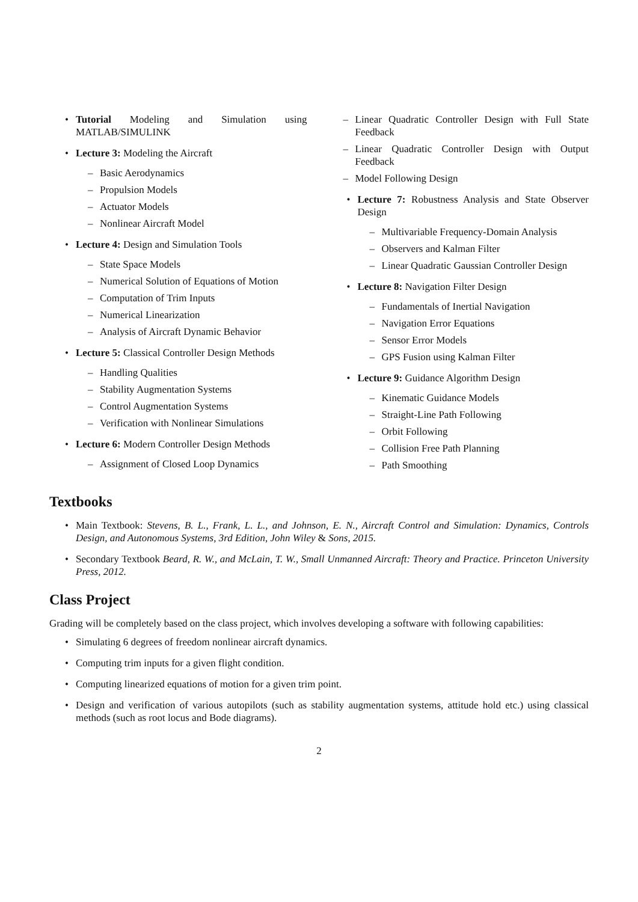• Tutorial Modeling and Simulation using MATLAB/SIMULINK
• Lecture 3: Modeling the Aircraft
– Basic Aerodynamics
– Propulsion Models
– Actuator Models
– Nonlinear Aircraft Model
• Lecture 4: Design and Simulation Tools
– State Space Models
– Numerical Solution of Equations of Motion
– Computation of Trim Inputs
– Numerical Linearization
– Analysis of Aircraft Dynamic Behavior
• Lecture 5: Classical Controller Design Methods
– Handling Qualities
– Stability Augmentation Systems
– Control Augmentation Systems
– Verification with Nonlinear Simulations
• Lecture 6: Modern Controller Design Methods
– Assignment of Closed Loop Dynamics
– Linear Quadratic Controller Design with Full State Feedback
– Linear Quadratic Controller Design with Output Feedback
– Model Following Design
• Lecture 7: Robustness Analysis and State Observer Design
– Multivariable Frequency-Domain Analysis
– Observers and Kalman Filter
– Linear Quadratic Gaussian Controller Design
• Lecture 8: Navigation Filter Design
– Fundamentals of Inertial Navigation
– Navigation Error Equations
– Sensor Error Models
– GPS Fusion using Kalman Filter
• Lecture 9: Guidance Algorithm Design
– Kinematic Guidance Models
– Straight-Line Path Following
– Orbit Following
– Collision Free Path Planning
– Path Smoothing
Textbooks
• Main Textbook: Stevens, B. L., Frank, L. L., and Johnson, E. N., Aircraft Control and Simulation: Dynamics, Controls Design, and Autonomous Systems, 3rd Edition, John Wiley & Sons, 2015.
• Secondary Textbook Beard, R. W., and McLain, T. W., Small Unmanned Aircraft: Theory and Practice. Princeton University Press, 2012.
Class Project
Grading will be completely based on the class project, which involves developing a software with following capabilities:
• Simulating 6 degrees of freedom nonlinear aircraft dynamics.
• Computing trim inputs for a given flight condition.
• Computing linearized equations of motion for a given trim point.
• Design and verification of various autopilots (such as stability augmentation systems, attitude hold etc.) using classical methods (such as root locus and Bode diagrams).
2